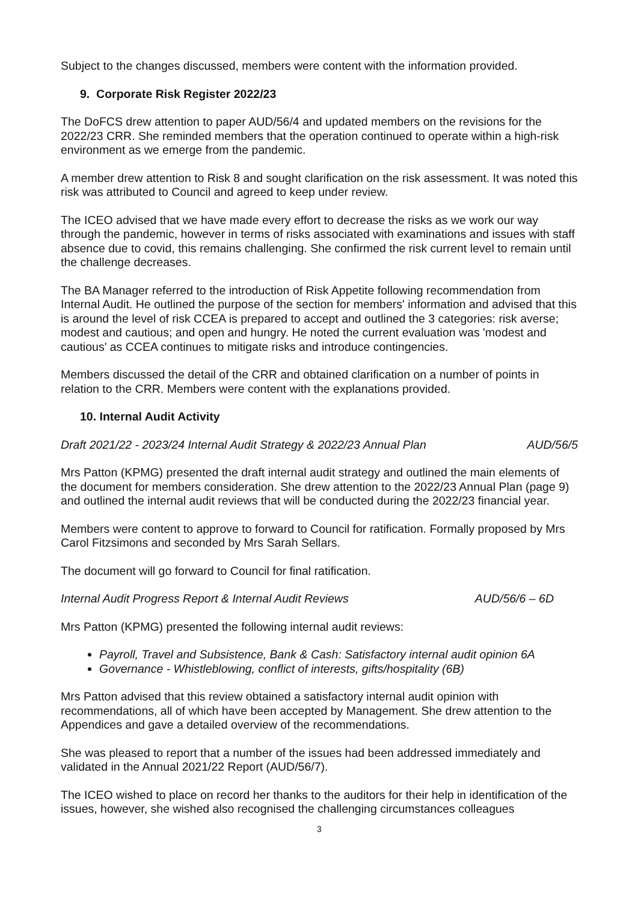Subject to the changes discussed, members were content with the information provided.
9. Corporate Risk Register 2022/23
The DoFCS drew attention to paper AUD/56/4 and updated members on the revisions for the 2022/23 CRR. She reminded members that the operation continued to operate within a high-risk environment as we emerge from the pandemic.
A member drew attention to Risk 8 and sought clarification on the risk assessment. It was noted this risk was attributed to Council and agreed to keep under review.
The ICEO advised that we have made every effort to decrease the risks as we work our way through the pandemic, however in terms of risks associated with examinations and issues with staff absence due to covid, this remains challenging. She confirmed the risk current level to remain until the challenge decreases.
The BA Manager referred to the introduction of Risk Appetite following recommendation from Internal Audit. He outlined the purpose of the section for members' information and advised that this is around the level of risk CCEA is prepared to accept and outlined the 3 categories: risk averse; modest and cautious; and open and hungry. He noted the current evaluation was 'modest and cautious' as CCEA continues to mitigate risks and introduce contingencies.
Members discussed the detail of the CRR and obtained clarification on a number of points in relation to the CRR. Members were content with the explanations provided.
10. Internal Audit Activity
Draft 2021/22 - 2023/24 Internal Audit Strategy & 2022/23 Annual Plan AUD/56/5
Mrs Patton (KPMG) presented the draft internal audit strategy and outlined the main elements of the document for members consideration. She drew attention to the 2022/23 Annual Plan (page 9) and outlined the internal audit reviews that will be conducted during the 2022/23 financial year.
Members were content to approve to forward to Council for ratification. Formally proposed by Mrs Carol Fitzsimons and seconded by Mrs Sarah Sellars.
The document will go forward to Council for final ratification.
Internal Audit Progress Report & Internal Audit Reviews AUD/56/6 – 6D
Mrs Patton (KPMG) presented the following internal audit reviews:
Payroll, Travel and Subsistence, Bank & Cash: Satisfactory internal audit opinion 6A
Governance - Whistleblowing, conflict of interests, gifts/hospitality (6B)
Mrs Patton advised that this review obtained a satisfactory internal audit opinion with recommendations, all of which have been accepted by Management. She drew attention to the Appendices and gave a detailed overview of the recommendations.
She was pleased to report that a number of the issues had been addressed immediately and validated in the Annual 2021/22 Report (AUD/56/7).
The ICEO wished to place on record her thanks to the auditors for their help in identification of the issues, however, she wished also recognised the challenging circumstances colleagues
3